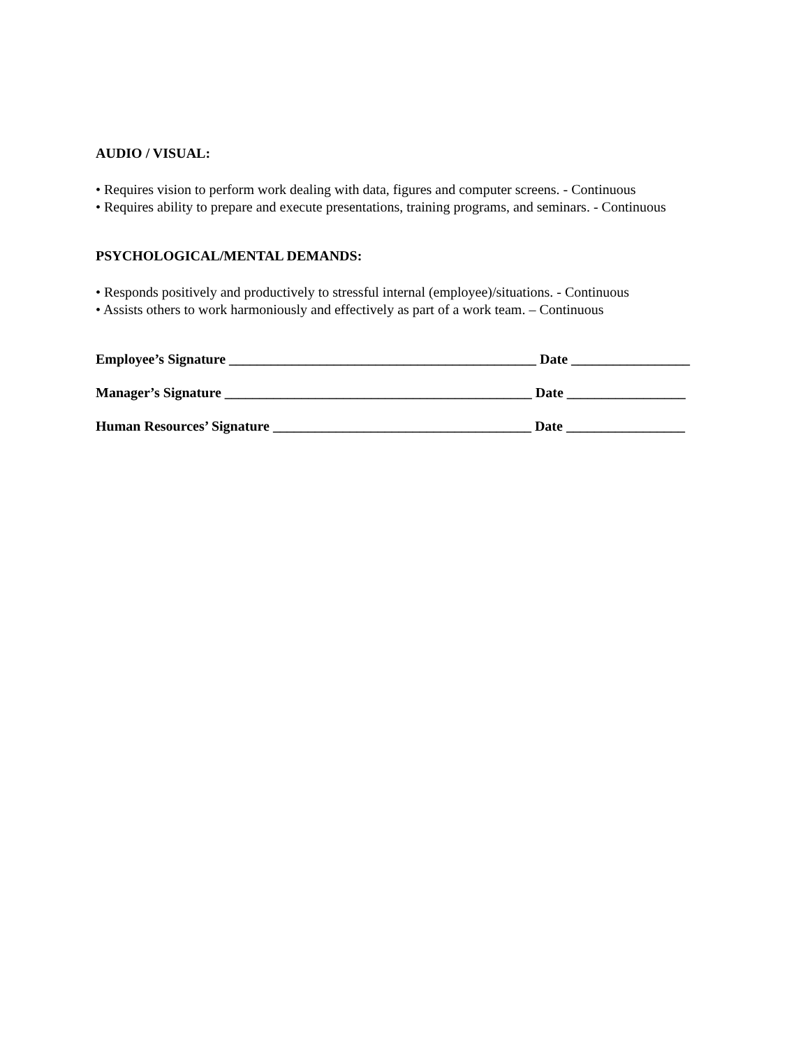AUDIO / VISUAL:
• Requires vision to perform work dealing with data, figures and computer screens. - Continuous
• Requires ability to prepare and execute presentations, training programs, and seminars. - Continuous
PSYCHOLOGICAL/MENTAL DEMANDS:
• Responds positively and productively to stressful internal (employee)/situations. - Continuous
• Assists others to work harmoniously and effectively as part of a work team. – Continuous
Employee’s Signature ____________________________________________ Date _________________
Manager’s Signature ____________________________________________ Date _________________
Human Resources’ Signature _____________________________________ Date _________________